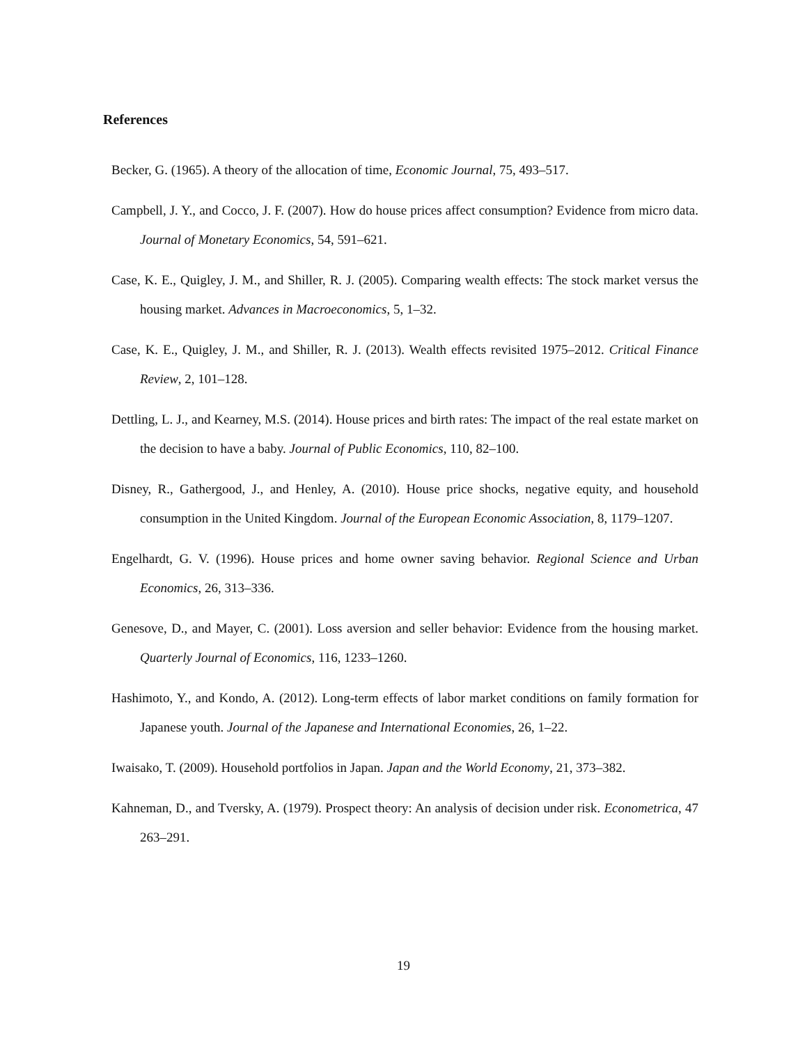References
Becker, G. (1965). A theory of the allocation of time, Economic Journal, 75, 493–517.
Campbell, J. Y., and Cocco, J. F. (2007). How do house prices affect consumption? Evidence from micro data. Journal of Monetary Economics, 54, 591–621.
Case, K. E., Quigley, J. M., and Shiller, R. J. (2005). Comparing wealth effects: The stock market versus the housing market. Advances in Macroeconomics, 5, 1–32.
Case, K. E., Quigley, J. M., and Shiller, R. J. (2013). Wealth effects revisited 1975–2012. Critical Finance Review, 2, 101–128.
Dettling, L. J., and Kearney, M.S. (2014). House prices and birth rates: The impact of the real estate market on the decision to have a baby. Journal of Public Economics, 110, 82–100.
Disney, R., Gathergood, J., and Henley, A. (2010). House price shocks, negative equity, and household consumption in the United Kingdom. Journal of the European Economic Association, 8, 1179–1207.
Engelhardt, G. V. (1996). House prices and home owner saving behavior. Regional Science and Urban Economics, 26, 313–336.
Genesove, D., and Mayer, C. (2001). Loss aversion and seller behavior: Evidence from the housing market. Quarterly Journal of Economics, 116, 1233–1260.
Hashimoto, Y., and Kondo, A. (2012). Long-term effects of labor market conditions on family formation for Japanese youth. Journal of the Japanese and International Economies, 26, 1–22.
Iwaisako, T. (2009). Household portfolios in Japan. Japan and the World Economy, 21, 373–382.
Kahneman, D., and Tversky, A. (1979). Prospect theory: An analysis of decision under risk. Econometrica, 47 263–291.
19